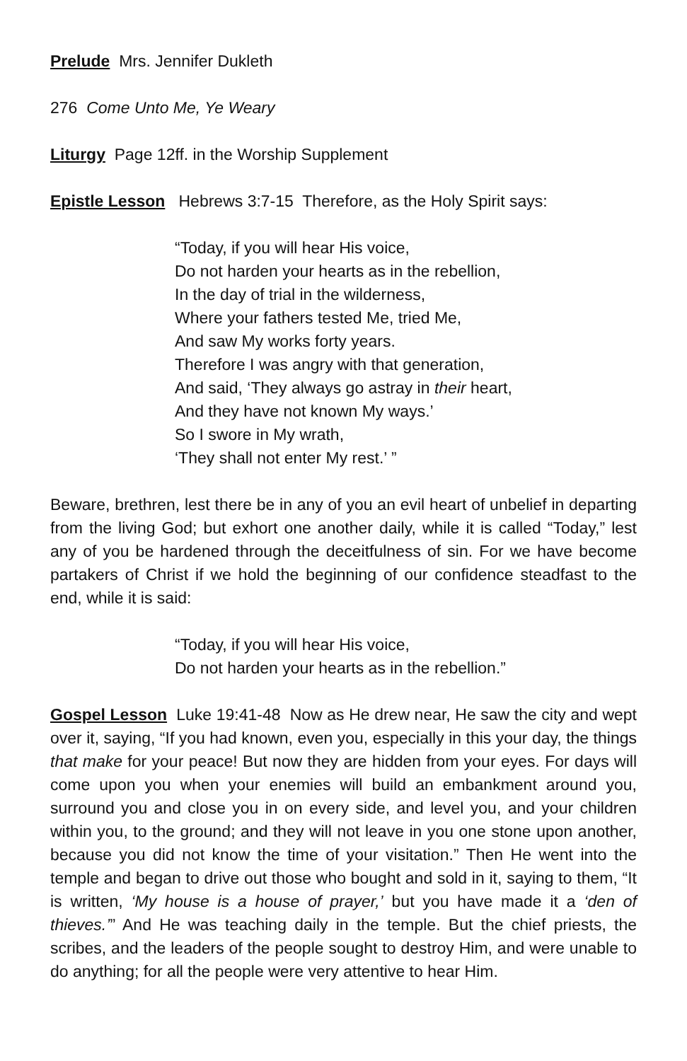Prelude Mrs. Jennifer Dukleth
276 Come Unto Me, Ye Weary
Liturgy Page 12ff. in the Worship Supplement
Epistle Lesson Hebrews 3:7-15 Therefore, as the Holy Spirit says:
“Today, if you will hear His voice,
Do not harden your hearts as in the rebellion,
In the day of trial in the wilderness,
Where your fathers tested Me, tried Me,
And saw My works forty years.
Therefore I was angry with that generation,
And said, ‘They always go astray in their heart,
And they have not known My ways.’
So I swore in My wrath,
‘They shall not enter My rest.’ ”
Beware, brethren, lest there be in any of you an evil heart of unbelief in departing from the living God; but exhort one another daily, while it is called “Today,” lest any of you be hardened through the deceitfulness of sin. For we have become partakers of Christ if we hold the beginning of our confidence steadfast to the end, while it is said:
“Today, if you will hear His voice,
Do not harden your hearts as in the rebellion.”
Gospel Lesson Luke 19:41-48 Now as He drew near, He saw the city and wept over it, saying, “If you had known, even you, especially in this your day, the things that make for your peace! But now they are hidden from your eyes. For days will come upon you when your enemies will build an embankment around you, surround you and close you in on every side, and level you, and your children within you, to the ground; and they will not leave in you one stone upon another, because you did not know the time of your visitation.” Then He went into the temple and began to drive out those who bought and sold in it, saying to them, “It is written, ‘My house is a house of prayer,’ but you have made it a ‘den of thieves.’” And He was teaching daily in the temple. But the chief priests, the scribes, and the leaders of the people sought to destroy Him, and were unable to do anything; for all the people were very attentive to hear Him.